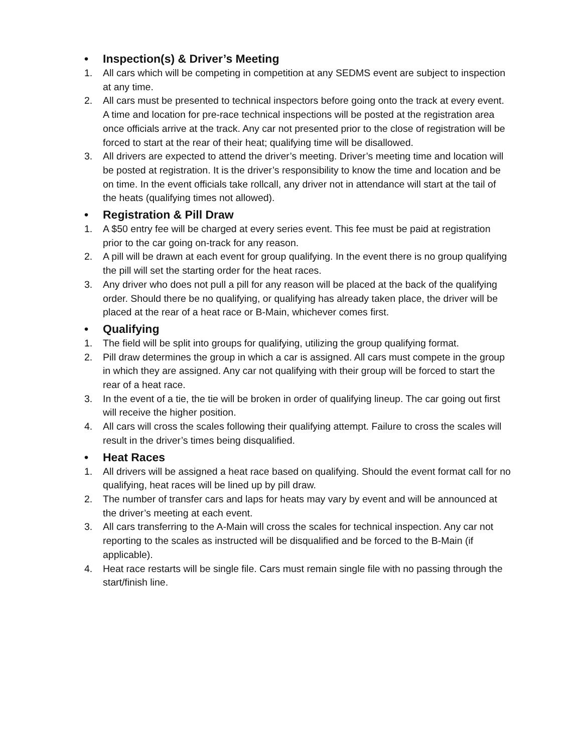• Inspection(s) & Driver’s Meeting
1. All cars which will be competing in competition at any SEDMS event are subject to inspection at any time.
2. All cars must be presented to technical inspectors before going onto the track at every event. A time and location for pre-race technical inspections will be posted at the registration area once officials arrive at the track. Any car not presented prior to the close of registration will be forced to start at the rear of their heat; qualifying time will be disallowed.
3. All drivers are expected to attend the driver’s meeting. Driver’s meeting time and location will be posted at registration. It is the driver’s responsibility to know the time and location and be on time. In the event officials take rollcall, any driver not in attendance will start at the tail of the heats (qualifying times not allowed).
• Registration & Pill Draw
1. A $50 entry fee will be charged at every series event. This fee must be paid at registration prior to the car going on-track for any reason.
2. A pill will be drawn at each event for group qualifying. In the event there is no group qualifying the pill will set the starting order for the heat races.
3. Any driver who does not pull a pill for any reason will be placed at the back of the qualifying order. Should there be no qualifying, or qualifying has already taken place, the driver will be placed at the rear of a heat race or B-Main, whichever comes first.
• Qualifying
1. The field will be split into groups for qualifying, utilizing the group qualifying format.
2. Pill draw determines the group in which a car is assigned. All cars must compete in the group in which they are assigned. Any car not qualifying with their group will be forced to start the rear of a heat race.
3. In the event of a tie, the tie will be broken in order of qualifying lineup. The car going out first will receive the higher position.
4. All cars will cross the scales following their qualifying attempt. Failure to cross the scales will result in the driver’s times being disqualified.
• Heat Races
1. All drivers will be assigned a heat race based on qualifying. Should the event format call for no qualifying, heat races will be lined up by pill draw.
2. The number of transfer cars and laps for heats may vary by event and will be announced at the driver’s meeting at each event.
3. All cars transferring to the A-Main will cross the scales for technical inspection. Any car not reporting to the scales as instructed will be disqualified and be forced to the B-Main (if applicable).
4. Heat race restarts will be single file. Cars must remain single file with no passing through the start/finish line.